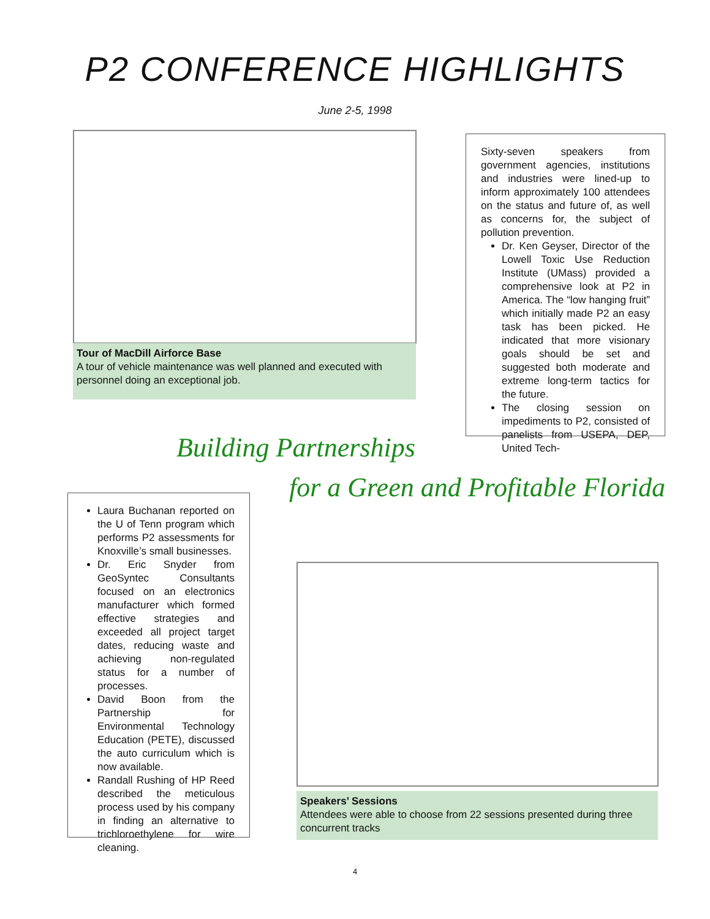P2 CONFERENCE HIGHLIGHTS
June 2-5, 1998
Tour of MacDill Airforce Base
A tour of vehicle maintenance was well planned and executed with personnel doing an exceptional job.
Sixty-seven speakers from government agencies, institutions and industries were lined-up to inform approximately 100 attendees on the status and future of, as well as concerns for, the subject of pollution prevention.
Dr. Ken Geyser, Director of the Lowell Toxic Use Reduction Institute (UMass) provided a comprehensive look at P2 in America. The “low hanging fruit” which initially made P2 an easy task has been picked. He indicated that more visionary goals should be set and suggested both moderate and extreme long-term tactics for the future.
The closing session on impediments to P2, consisted of panelists from USEPA, DEP, United Tech-
Building Partnerships
for a Green and Profitable Florida
Laura Buchanan reported on the U of Tenn program which performs P2 assessments for Knoxville’s small businesses.
Dr. Eric Snyder from GeoSyntec Consultants focused on an electronics manufacturer which formed effective strategies and exceeded all project target dates, reducing waste and achieving non-regulated status for a number of processes.
David Boon from the Partnership for Environmental Technology Education (PETE), discussed the auto curriculum which is now available.
Randall Rushing of HP Reed described the meticulous process used by his company in finding an alternative to trichloroethylene for wire cleaning.
Speakers’ Sessions
Attendees were able to choose from 22 sessions presented during three concurrent tracks
4